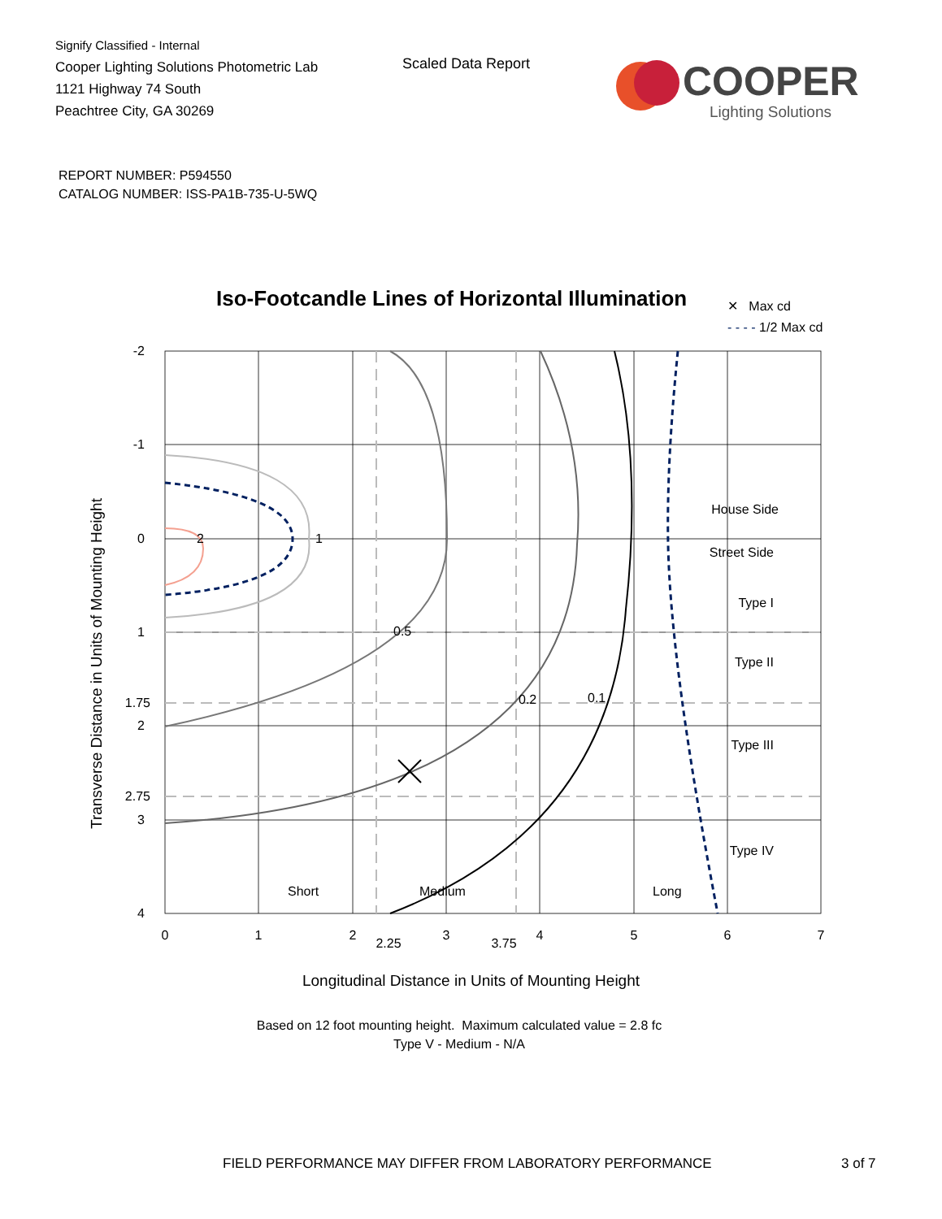Signify Classified - Internal
Cooper Lighting Solutions Photometric Lab
1121 Highway 74 South
Peachtree City, GA 30269
Scaled Data Report
COOPER
Lighting Solutions
REPORT NUMBER: P594550
CATALOG NUMBER: ISS-PA1B-735-U-5WQ
Iso-Footcandle Lines of Horizontal Illumination
✕ Max cd
- - - - 1/2 Max cd
Transverse Distance in Units of Mounting Height
2
1
0.5
0.2
0.1
House Side
Street Side
Type I
Type II
Type III
Type IV
Short
Medium
Long
-2
-1
0
1
1.75
2
2.75
3
4
0
1
2
2.25
3
3.75
4
5
6
7
Longitudinal Distance in Units of Mounting Height
Based on 12 foot mounting height. Maximum calculated value = 2.8 fc
Type V - Medium - N/A
FIELD PERFORMANCE MAY DIFFER FROM LABORATORY PERFORMANCE
3 of 7